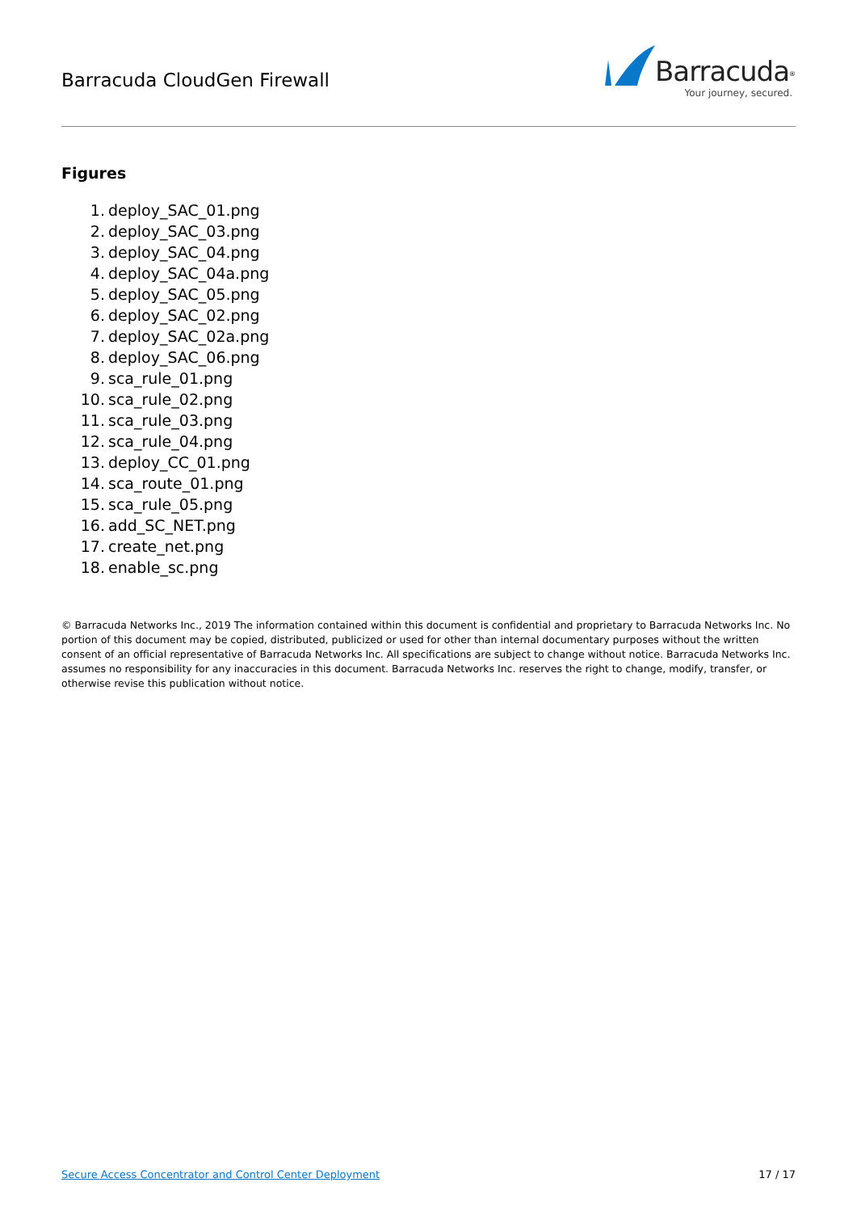Barracuda CloudGen Firewall
Barracuda<sup>®</sup>
Your journey, secured.
Figures
1. deploy_SAC_01.png
2. deploy_SAC_03.png
3. deploy_SAC_04.png
4. deploy_SAC_04a.png
5. deploy_SAC_05.png
6. deploy_SAC_02.png
7. deploy_SAC_02a.png
8. deploy_SAC_06.png
9. sca_rule_01.png
10. sca_rule_02.png
11. sca_rule_03.png
12. sca_rule_04.png
13. deploy_CC_01.png
14. sca_route_01.png
15. sca_rule_05.png
16. add_SC_NET.png
17. create_net.png
18. enable_sc.png
© Barracuda Networks Inc., 2019 The information contained within this document is confidential and proprietary to Barracuda Networks Inc. No portion of this document may be copied, distributed, publicized or used for other than internal documentary purposes without the written consent of an official representative of Barracuda Networks Inc. All specifications are subject to change without notice. Barracuda Networks Inc. assumes no responsibility for any inaccuracies in this document. Barracuda Networks Inc. reserves the right to change, modify, transfer, or otherwise revise this publication without notice.
Secure Access Concentrator and Control Center Deployment 17 / 17